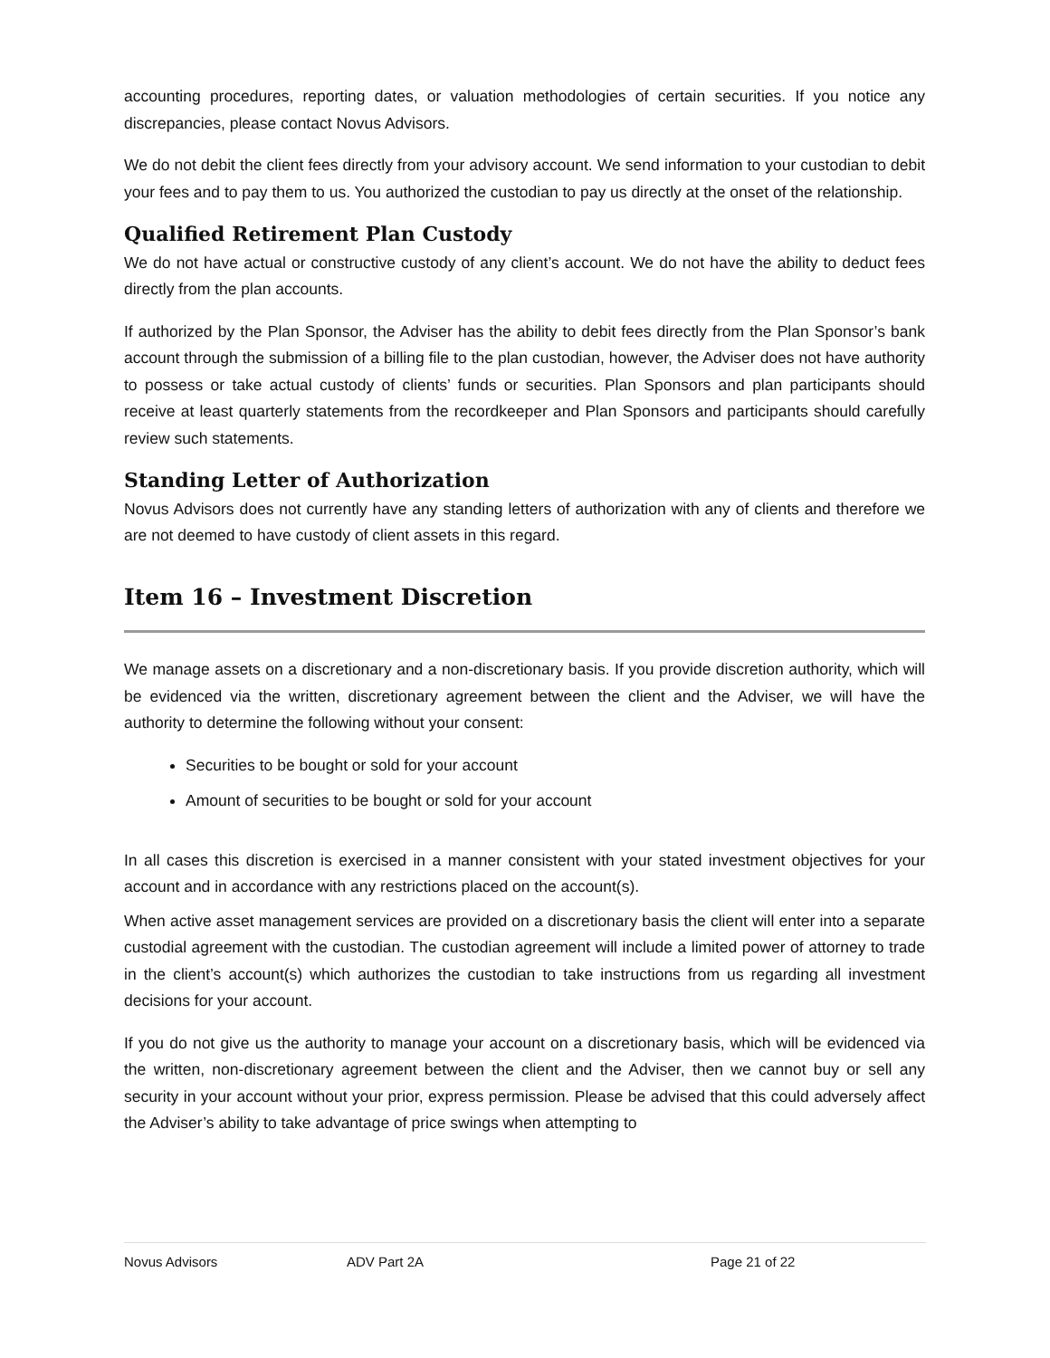accounting procedures, reporting dates, or valuation methodologies of certain securities. If you notice any discrepancies, please contact Novus Advisors.
We do not debit the client fees directly from your advisory account. We send information to your custodian to debit your fees and to pay them to us. You authorized the custodian to pay us directly at the onset of the relationship.
Qualified Retirement Plan Custody
We do not have actual or constructive custody of any client’s account. We do not have the ability to deduct fees directly from the plan accounts.
If authorized by the Plan Sponsor, the Adviser has the ability to debit fees directly from the Plan Sponsor’s bank account through the submission of a billing file to the plan custodian, however, the Adviser does not have authority to possess or take actual custody of clients’ funds or securities. Plan Sponsors and plan participants should receive at least quarterly statements from the recordkeeper and Plan Sponsors and participants should carefully review such statements.
Standing Letter of Authorization
Novus Advisors does not currently have any standing letters of authorization with any of clients and therefore we are not deemed to have custody of client assets in this regard.
Item 16 – Investment Discretion
We manage assets on a discretionary and a non-discretionary basis. If you provide discretion authority, which will be evidenced via the written, discretionary agreement between the client and the Adviser, we will have the authority to determine the following without your consent:
Securities to be bought or sold for your account
Amount of securities to be bought or sold for your account
In all cases this discretion is exercised in a manner consistent with your stated investment objectives for your account and in accordance with any restrictions placed on the account(s).
When active asset management services are provided on a discretionary basis the client will enter into a separate custodial agreement with the custodian. The custodian agreement will include a limited power of attorney to trade in the client’s account(s) which authorizes the custodian to take instructions from us regarding all investment decisions for your account.
If you do not give us the authority to manage your account on a discretionary basis, which will be evidenced via the written, non-discretionary agreement between the client and the Adviser, then we cannot buy or sell any security in your account without your prior, express permission. Please be advised that this could adversely affect the Adviser’s ability to take advantage of price swings when attempting to
Novus Advisors ADV Part 2A Page 21 of 22